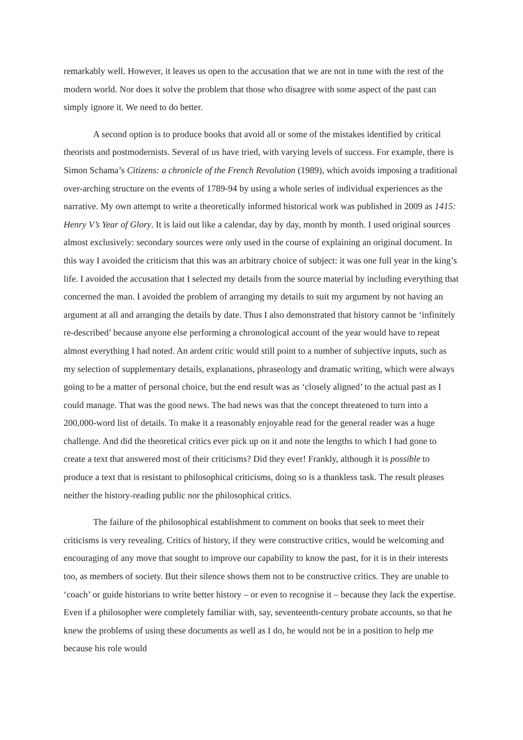remarkably well. However, it leaves us open to the accusation that we are not in tune with the rest of the modern world. Nor does it solve the problem that those who disagree with some aspect of the past can simply ignore it. We need to do better.
A second option is to produce books that avoid all or some of the mistakes identified by critical theorists and postmodernists. Several of us have tried, with varying levels of success. For example, there is Simon Schama’s Citizens: a chronicle of the French Revolution (1989), which avoids imposing a traditional over-arching structure on the events of 1789-94 by using a whole series of individual experiences as the narrative. My own attempt to write a theoretically informed historical work was published in 2009 as 1415: Henry V’s Year of Glory. It is laid out like a calendar, day by day, month by month. I used original sources almost exclusively: secondary sources were only used in the course of explaining an original document. In this way I avoided the criticism that this was an arbitrary choice of subject: it was one full year in the king’s life. I avoided the accusation that I selected my details from the source material by including everything that concerned the man. I avoided the problem of arranging my details to suit my argument by not having an argument at all and arranging the details by date. Thus I also demonstrated that history cannot be ‘infinitely re-described’ because anyone else performing a chronological account of the year would have to repeat almost everything I had noted. An ardent critic would still point to a number of subjective inputs, such as my selection of supplementary details, explanations, phraseology and dramatic writing, which were always going to be a matter of personal choice, but the end result was as ‘closely aligned’ to the actual past as I could manage. That was the good news. The bad news was that the concept threatened to turn into a 200,000-word list of details. To make it a reasonably enjoyable read for the general reader was a huge challenge. And did the theoretical critics ever pick up on it and note the lengths to which I had gone to create a text that answered most of their criticisms? Did they ever! Frankly, although it is possible to produce a text that is resistant to philosophical criticisms, doing so is a thankless task. The result pleases neither the history-reading public nor the philosophical critics.
The failure of the philosophical establishment to comment on books that seek to meet their criticisms is very revealing. Critics of history, if they were constructive critics, would be welcoming and encouraging of any move that sought to improve our capability to know the past, for it is in their interests too, as members of society. But their silence shows them not to be constructive critics. They are unable to ‘coach’ or guide historians to write better history – or even to recognise it – because they lack the expertise. Even if a philosopher were completely familiar with, say, seventeenth-century probate accounts, so that he knew the problems of using these documents as well as I do, he would not be in a position to help me because his role would